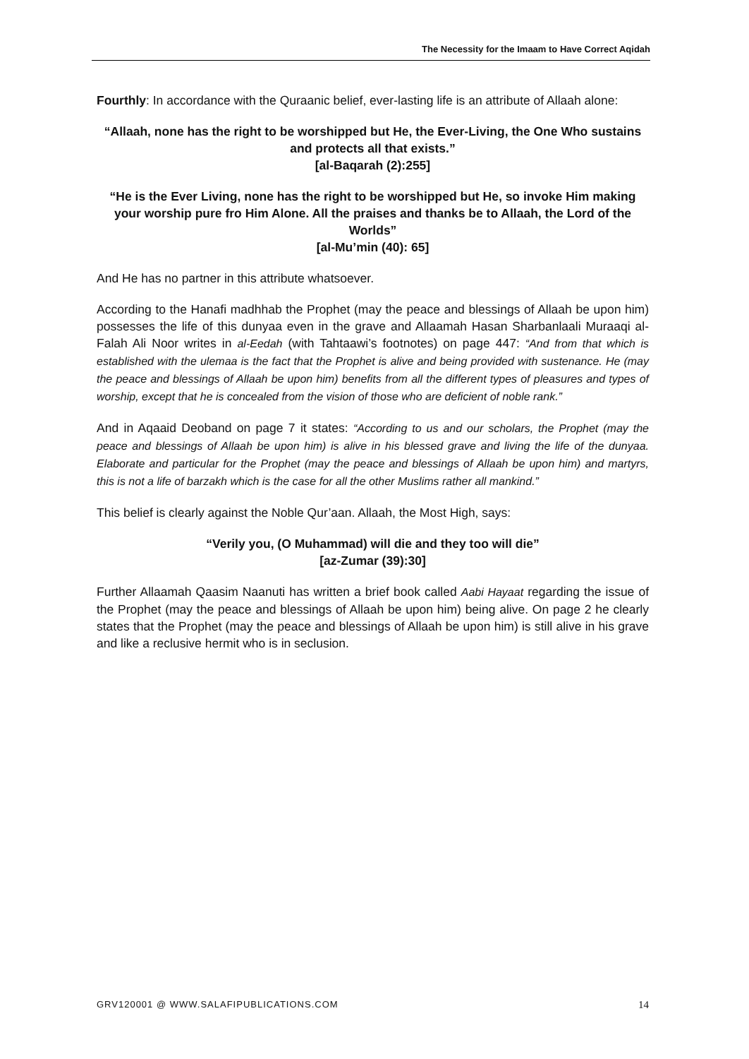The Necessity for the Imaam to Have Correct Aqidah
Fourthly: In accordance with the Quraanic belief, ever-lasting life is an attribute of Allaah alone:
“Allaah, none has the right to be worshipped but He, the Ever-Living, the One Who sustains and protects all that exists.”
[al-Baqarah (2):255]
“He is the Ever Living, none has the right to be worshipped but He, so invoke Him making your worship pure fro Him Alone. All the praises and thanks be to Allaah, the Lord of the Worlds”
[al-Mu’min (40): 65]
And He has no partner in this attribute whatsoever.
According to the Hanafi madhhab the Prophet (may the peace and blessings of Allaah be upon him) possesses the life of this dunyaa even in the grave and Allaamah Hasan Sharbanlaali Muraaqi al-Falah Ali Noor writes in al-Eedah (with Tahtaawi’s footnotes) on page 447: “And from that which is established with the ulemaa is the fact that the Prophet is alive and being provided with sustenance. He (may the peace and blessings of Allaah be upon him) benefits from all the different types of pleasures and types of worship, except that he is concealed from the vision of those who are deficient of noble rank.”
And in Aqaaid Deoband on page 7 it states: “According to us and our scholars, the Prophet (may the peace and blessings of Allaah be upon him) is alive in his blessed grave and living the life of the dunyaa. Elaborate and particular for the Prophet (may the peace and blessings of Allaah be upon him) and martyrs, this is not a life of barzakh which is the case for all the other Muslims rather all mankind.”
This belief is clearly against the Noble Qur’aan. Allaah, the Most High, says:
“Verily you, (O Muhammad) will die and they too will die”
[az-Zumar (39):30]
Further Allaamah Qaasim Naanuti has written a brief book called Aabi Hayaat regarding the issue of the Prophet (may the peace and blessings of Allaah be upon him) being alive. On page 2 he clearly states that the Prophet (may the peace and blessings of Allaah be upon him) is still alive in his grave and like a reclusive hermit who is in seclusion.
GRV120001 @ WWW.SALAFIPUBLICATIONS.COM 14